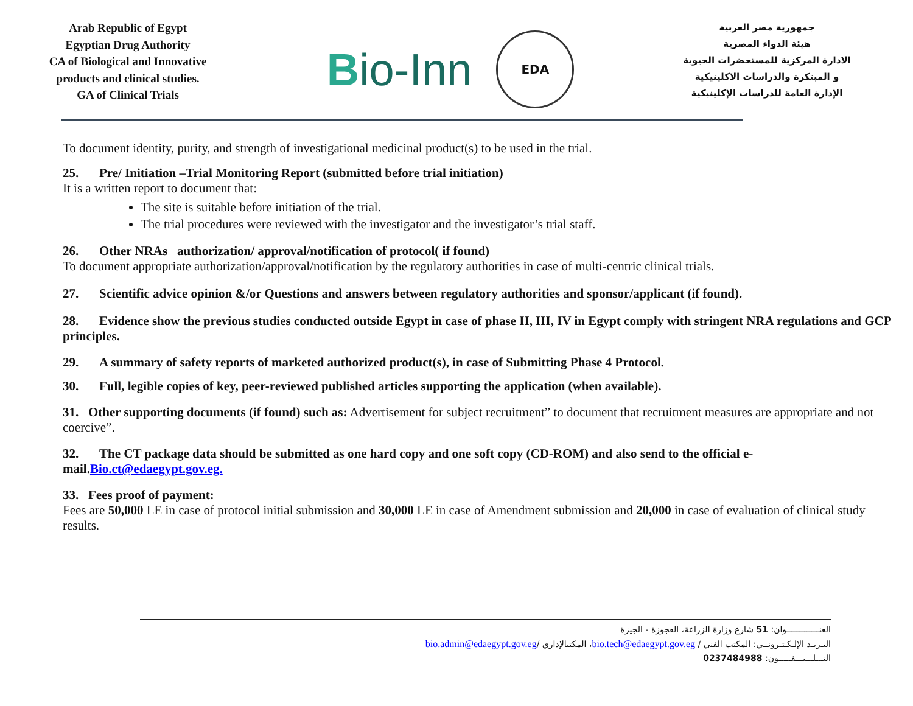Arab Republic of Egypt
Egyptian Drug Authority
CA of Biological and Innovative products and clinical studies.
GA of Clinical Trials
Bio-Inn
EDA
جمهورية مصر العربية
هيئة الدواء المصرية
الادارة المركزية للمستحضرات الحيوية و المبتكرة والدراسات الاكلينيكية
الإدارة العامة للدراسات الإكلينيكية
To document identity, purity, and strength of investigational medicinal product(s) to be used in the trial.
25. Pre/ Initiation –Trial Monitoring Report (submitted before trial initiation)
It is a written report to document that:
The site is suitable before initiation of the trial.
The trial procedures were reviewed with the investigator and the investigator’s trial staff.
26. Other NRAs authorization/ approval/notification of protocol( if found)
To document appropriate authorization/approval/notification by the regulatory authorities in case of multi-centric clinical trials.
27. Scientific advice opinion &/or Questions and answers between regulatory authorities and sponsor/applicant (if found).
28. Evidence show the previous studies conducted outside Egypt in case of phase II, III, IV in Egypt comply with stringent NRA regulations and GCP principles.
29. A summary of safety reports of marketed authorized product(s), in case of Submitting Phase 4 Protocol.
30. Full, legible copies of key, peer-reviewed published articles supporting the application (when available).
31. Other supporting documents (if found) such as: Advertisement for subject recruitment” to document that recruitment measures are appropriate and not coercive”.
32. The CT package data should be submitted as one hard copy and one soft copy (CD-ROM) and also send to the official e-mail.Bio.ct@edaegypt.gov.eg.
33. Fees proof of payment:
Fees are 50,000 LE in case of protocol initial submission and 30,000 LE in case of Amendment submission and 20,000 in case of evaluation of clinical study results.
العنـــــــــــــوان: 51 شارع وزارة الزراعة، العجوزة - الجيزة
البـريـد الإلـكـتـرونــي: المكتب الفني / bio.tech@edaegypt.gov.eg، المكتبالإداري /bio.admin@edaegypt.gov.eg
التـــلـــيـــفـــــون: 0237484988